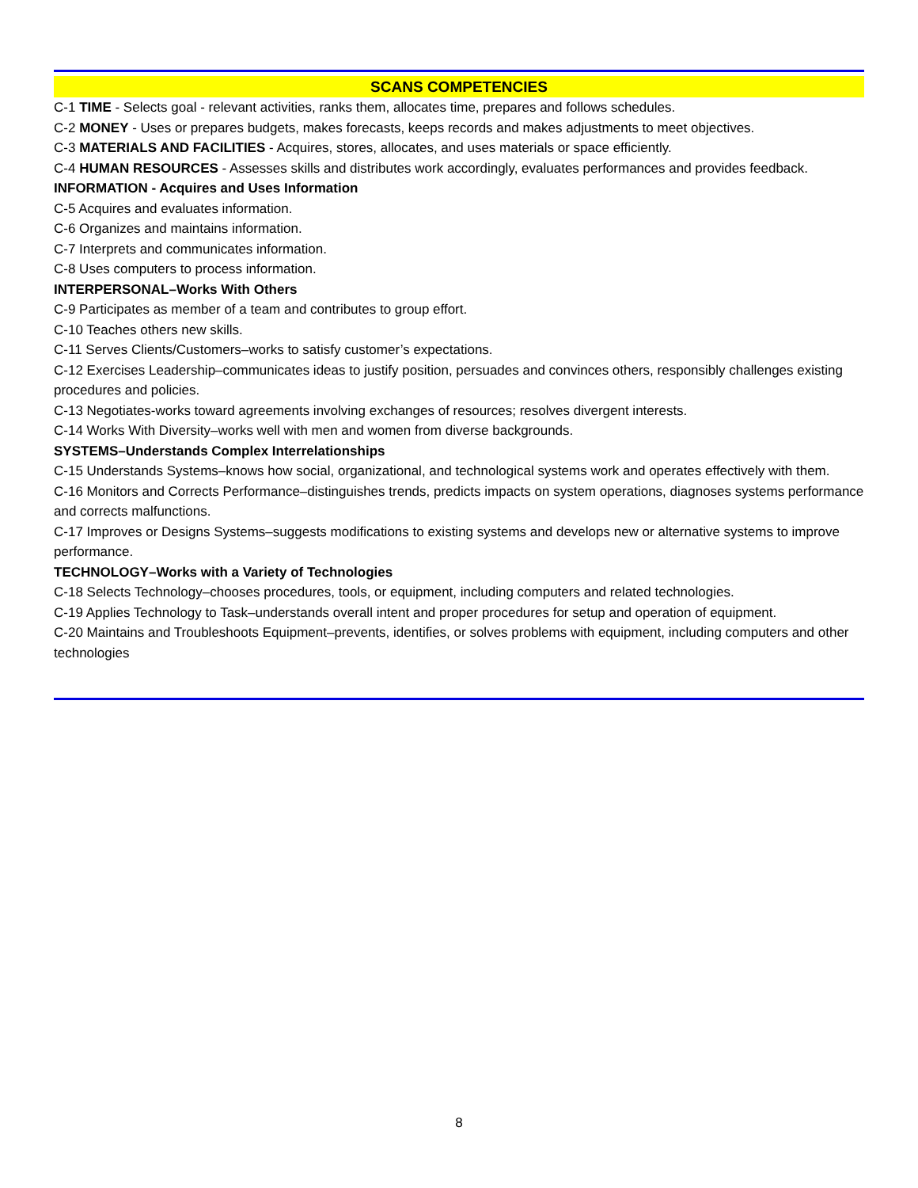SCANS COMPETENCIES
C-1 TIME - Selects goal - relevant activities, ranks them, allocates time, prepares and follows schedules.
C-2 MONEY - Uses or prepares budgets, makes forecasts, keeps records and makes adjustments to meet objectives.
C-3 MATERIALS AND FACILITIES - Acquires, stores, allocates, and uses materials or space efficiently.
C-4 HUMAN RESOURCES - Assesses skills and distributes work accordingly, evaluates performances and provides feedback.
INFORMATION - Acquires and Uses Information
C-5 Acquires and evaluates information.
C-6 Organizes and maintains information.
C-7 Interprets and communicates information.
C-8 Uses computers to process information.
INTERPERSONAL–Works With Others
C-9 Participates as member of a team and contributes to group effort.
C-10 Teaches others new skills.
C-11 Serves Clients/Customers–works to satisfy customer’s expectations.
C-12 Exercises Leadership–communicates ideas to justify position, persuades and convinces others, responsibly challenges existing procedures and policies.
C-13 Negotiates-works toward agreements involving exchanges of resources; resolves divergent interests.
C-14 Works With Diversity–works well with men and women from diverse backgrounds.
SYSTEMS–Understands Complex Interrelationships
C-15 Understands Systems–knows how social, organizational, and technological systems work and operates effectively with them.
C-16 Monitors and Corrects Performance–distinguishes trends, predicts impacts on system operations, diagnoses systems performance and corrects malfunctions.
C-17 Improves or Designs Systems–suggests modifications to existing systems and develops new or alternative systems to improve performance.
TECHNOLOGY–Works with a Variety of Technologies
C-18 Selects Technology–chooses procedures, tools, or equipment, including computers and related technologies.
C-19 Applies Technology to Task–understands overall intent and proper procedures for setup and operation of equipment.
C-20 Maintains and Troubleshoots Equipment–prevents, identifies, or solves problems with equipment, including computers and other technologies
8